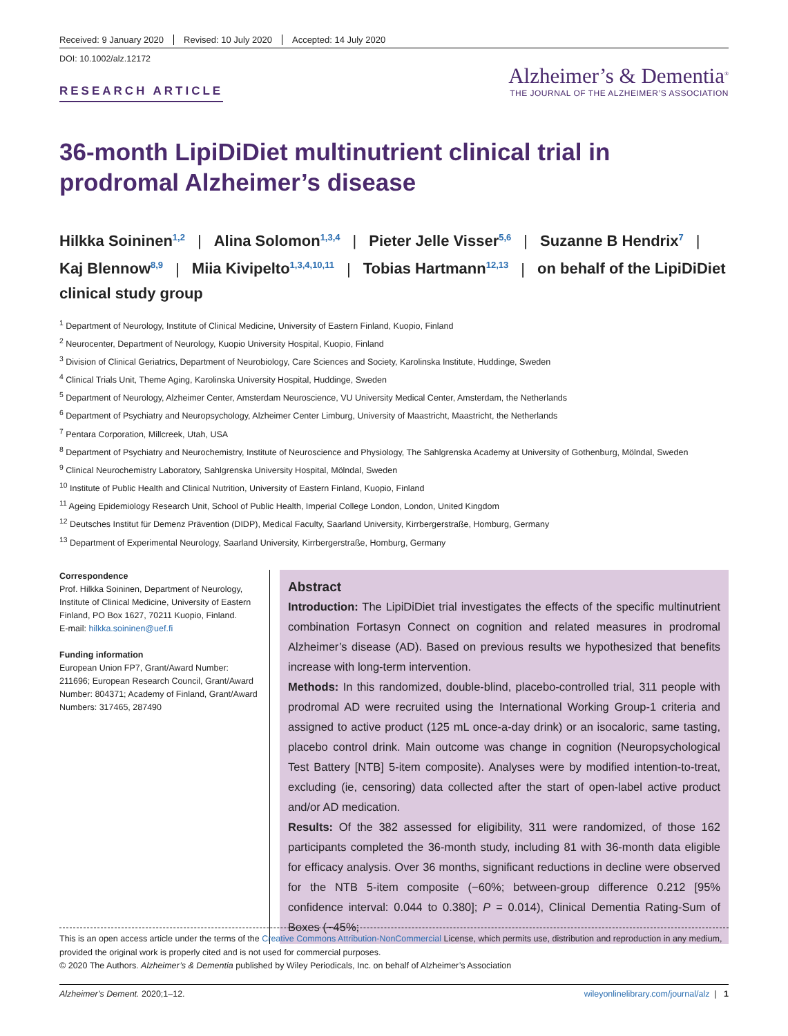Received: 9 January 2020 Revised: 10 July 2020 Accepted: 14 July 2020
DOI: 10.1002/alz.12172
RESEARCH ARTICLE
Alzheimer’s & Dementia<sup>®</sup>
THE JOURNAL OF THE ALZHEIMER’S ASSOCIATION
36-month LipiDiDiet multinutrient clinical trial in prodromal Alzheimer’s disease
Hilkka Soininen<sup>1,2</sup> | Alina Solomon<sup>1,3,4</sup> | Pieter Jelle Visser<sup>5,6</sup> | Suzanne B Hendrix<sup>7</sup> | Kaj Blennow<sup>8,9</sup> | Miia Kivipelto<sup>1,3,4,10,11</sup> | Tobias Hartmann<sup>12,13</sup> | on behalf of the LipiDiDiet clinical study group
<sup>1</sup> Department of Neurology, Institute of Clinical Medicine, University of Eastern Finland, Kuopio, Finland
<sup>2</sup> Neurocenter, Department of Neurology, Kuopio University Hospital, Kuopio, Finland
<sup>3</sup> Division of Clinical Geriatrics, Department of Neurobiology, Care Sciences and Society, Karolinska Institute, Huddinge, Sweden
<sup>4</sup> Clinical Trials Unit, Theme Aging, Karolinska University Hospital, Huddinge, Sweden
<sup>5</sup> Department of Neurology, Alzheimer Center, Amsterdam Neuroscience, VU University Medical Center, Amsterdam, the Netherlands
<sup>6</sup> Department of Psychiatry and Neuropsychology, Alzheimer Center Limburg, University of Maastricht, Maastricht, the Netherlands
<sup>7</sup> Pentara Corporation, Millcreek, Utah, USA
<sup>8</sup> Department of Psychiatry and Neurochemistry, Institute of Neuroscience and Physiology, The Sahlgrenska Academy at University of Gothenburg, Mölndal, Sweden
<sup>9</sup> Clinical Neurochemistry Laboratory, Sahlgrenska University Hospital, Mölndal, Sweden
<sup>10</sup> Institute of Public Health and Clinical Nutrition, University of Eastern Finland, Kuopio, Finland
<sup>11</sup> Ageing Epidemiology Research Unit, School of Public Health, Imperial College London, London, United Kingdom
<sup>12</sup> Deutsches Institut für Demenz Prävention (DIDP), Medical Faculty, Saarland University, Kirrbergerstraße, Homburg, Germany
<sup>13</sup> Department of Experimental Neurology, Saarland University, Kirrbergerstraße, Homburg, Germany
Correspondence
Prof. Hilkka Soininen, Department of Neurology, Institute of Clinical Medicine, University of Eastern Finland, PO Box 1627, 70211 Kuopio, Finland.
E-mail: hilkka.soininen@uef.fi
Funding information
European Union FP7, Grant/Award Number: 211696; European Research Council, Grant/Award Number: 804371; Academy of Finland, Grant/Award Numbers: 317465, 287490
Abstract
Introduction: The LipiDiDiet trial investigates the effects of the specific multinutrient combination Fortasyn Connect on cognition and related measures in prodromal Alzheimer’s disease (AD). Based on previous results we hypothesized that benefits increase with long-term intervention.
Methods: In this randomized, double-blind, placebo-controlled trial, 311 people with prodromal AD were recruited using the International Working Group-1 criteria and assigned to active product (125 mL once-a-day drink) or an isocaloric, same tasting, placebo control drink. Main outcome was change in cognition (Neuropsychological Test Battery [NTB] 5-item composite). Analyses were by modified intention-to-treat, excluding (ie, censoring) data collected after the start of open-label active product and/or AD medication.
Results: Of the 382 assessed for eligibility, 311 were randomized, of those 162 participants completed the 36-month study, including 81 with 36-month data eligible for efficacy analysis. Over 36 months, significant reductions in decline were observed for the NTB 5-item composite (−60%; between-group difference 0.212 [95% confidence interval: 0.044 to 0.380]; P = 0.014), Clinical Dementia Rating-Sum of Boxes (−45%;
This is an open access article under the terms of the Creative Commons Attribution-NonCommercial License, which permits use, distribution and reproduction in any medium, provided the original work is properly cited and is not used for commercial purposes.
© 2020 The Authors. Alzheimer’s & Dementia published by Wiley Periodicals, Inc. on behalf of Alzheimer’s Association
Alzheimer’s Dement. 2020;1–12. wileyonlinelibrary.com/journal/alz | 1